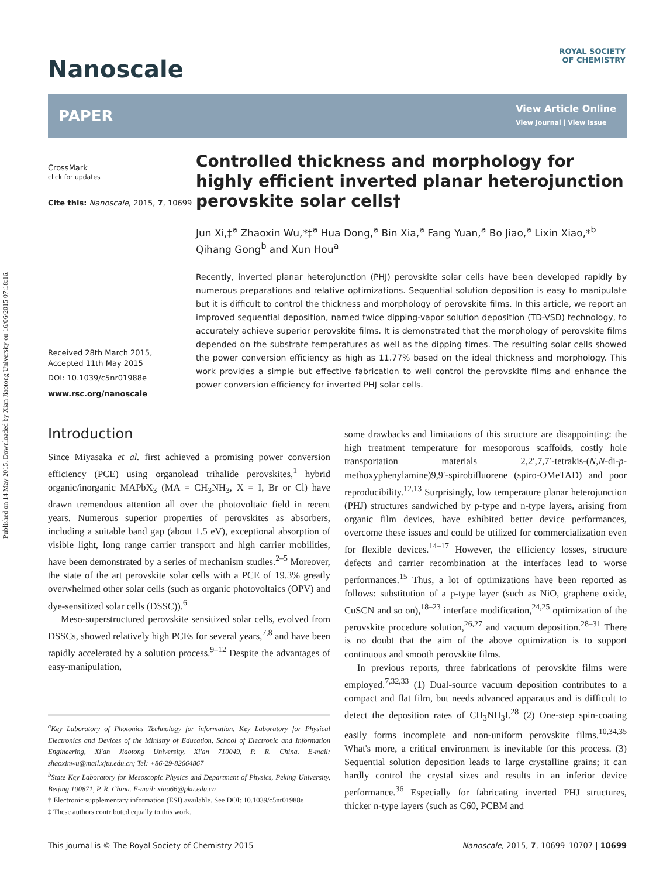Published on 14 May 2015. Downloaded by Xian Jiaotong University on 16/06/2015 07:18:16.
ROYAL SOCIETY
OF CHEMISTRY
Nanoscale
PAPER
View Article Online
View Journal | View Issue
CrossMark
click for updates
Cite this: Nanoscale, 2015, 7, 10699
Received 28th March 2015,
Accepted 11th May 2015
DOI: 10.1039/c5nr01988e
www.rsc.org/nanoscale
Controlled thickness and morphology for highly efficient inverted planar heterojunction perovskite solar cells†
Jun Xi,‡<sup>a</sup> Zhaoxin Wu,*‡<sup>a</sup> Hua Dong,<sup>a</sup> Bin Xia,<sup>a</sup> Fang Yuan,<sup>a</sup> Bo Jiao,<sup>a</sup> Lixin Xiao,*<sup>b</sup> Qihang Gong<sup>b</sup> and Xun Hou<sup>a</sup>
Recently, inverted planar heterojunction (PHJ) perovskite solar cells have been developed rapidly by numerous preparations and relative optimizations. Sequential solution deposition is easy to manipulate but it is difficult to control the thickness and morphology of perovskite films. In this article, we report an improved sequential deposition, named twice dipping-vapor solution deposition (TD-VSD) technology, to accurately achieve superior perovskite films. It is demonstrated that the morphology of perovskite films depended on the substrate temperatures as well as the dipping times. The resulting solar cells showed the power conversion efficiency as high as 11.77% based on the ideal thickness and morphology. This work provides a simple but effective fabrication to well control the perovskite films and enhance the power conversion efficiency for inverted PHJ solar cells.
Introduction
Since Miyasaka et al. first achieved a promising power conversion efficiency (PCE) using organolead trihalide perovskites,<sup>1</sup> hybrid organic/inorganic MAPbX<sub>3</sub> (MA = CH<sub>3</sub>NH<sub>3</sub>, X = I, Br or Cl) have drawn tremendous attention all over the photovoltaic field in recent years. Numerous superior properties of perovskites as absorbers, including a suitable band gap (about 1.5 eV), exceptional absorption of visible light, long range carrier transport and high carrier mobilities, have been demonstrated by a series of mechanism studies.<sup>2–5</sup> Moreover, the state of the art perovskite solar cells with a PCE of 19.3% greatly overwhelmed other solar cells (such as organic photovoltaics (OPV) and dye-sensitized solar cells (DSSC)).<sup>6</sup>
Meso-superstructured perovskite sensitized solar cells, evolved from DSSCs, showed relatively high PCEs for several years,<sup>7,8</sup> and have been rapidly accelerated by a solution process.<sup>9–12</sup> Despite the advantages of easy-manipulation,
<sup>a</sup> Key Laboratory of Photonics Technology for information, Key Laboratory for Physical Electronics and Devices of the Ministry of Education, School of Electronic and Information Engineering, Xi'an Jiaotong University, Xi'an 710049, P. R. China. E-mail: zhaoxinwu@mail.xjtu.edu.cn; Tel: +86-29-82664867
<sup>b</sup> State Key Laboratory for Mesoscopic Physics and Department of Physics, Peking University, Beijing 100871, P. R. China. E-mail: xiao66@pku.edu.cn
† Electronic supplementary information (ESI) available. See DOI: 10.1039/c5nr01988e
‡ These authors contributed equally to this work.
some drawbacks and limitations of this structure are disappointing: the high treatment temperature for mesoporous scaffolds, costly hole transportation materials 2,2′,7,7′-tetrakis-(N,N-di-p-methoxyphenylamine)9,9′-spirobifluorene (spiro-OMeTAD) and poor reproducibility.<sup>12,13</sup> Surprisingly, low temperature planar heterojunction (PHJ) structures sandwiched by p-type and n-type layers, arising from organic film devices, have exhibited better device performances, overcome these issues and could be utilized for commercialization even for flexible devices.<sup>14–17</sup> However, the efficiency losses, structure defects and carrier recombination at the interfaces lead to worse performances.<sup>15</sup> Thus, a lot of optimizations have been reported as follows: substitution of a p-type layer (such as NiO, graphene oxide, CuSCN and so on),<sup>18–23</sup> interface modification,<sup>24,25</sup> optimization of the perovskite procedure solution,<sup>26,27</sup> and vacuum deposition.<sup>28–31</sup> There is no doubt that the aim of the above optimization is to support continuous and smooth perovskite films.
In previous reports, three fabrications of perovskite films were employed.<sup>7,32,33</sup> (1) Dual-source vacuum deposition contributes to a compact and flat film, but needs advanced apparatus and is difficult to detect the deposition rates of CH<sub>3</sub>NH<sub>3</sub>I.<sup>28</sup> (2) One-step spin-coating easily forms incomplete and non-uniform perovskite films.<sup>10,34,35</sup> What's more, a critical environment is inevitable for this process. (3) Sequential solution deposition leads to large crystalline grains; it can hardly control the crystal sizes and results in an inferior device performance.<sup>36</sup> Especially for fabricating inverted PHJ structures, thicker n-type layers (such as C60, PCBM and
This journal is © The Royal Society of Chemistry 2015 Nanoscale, 2015, 7, 10699–10707 | 10699